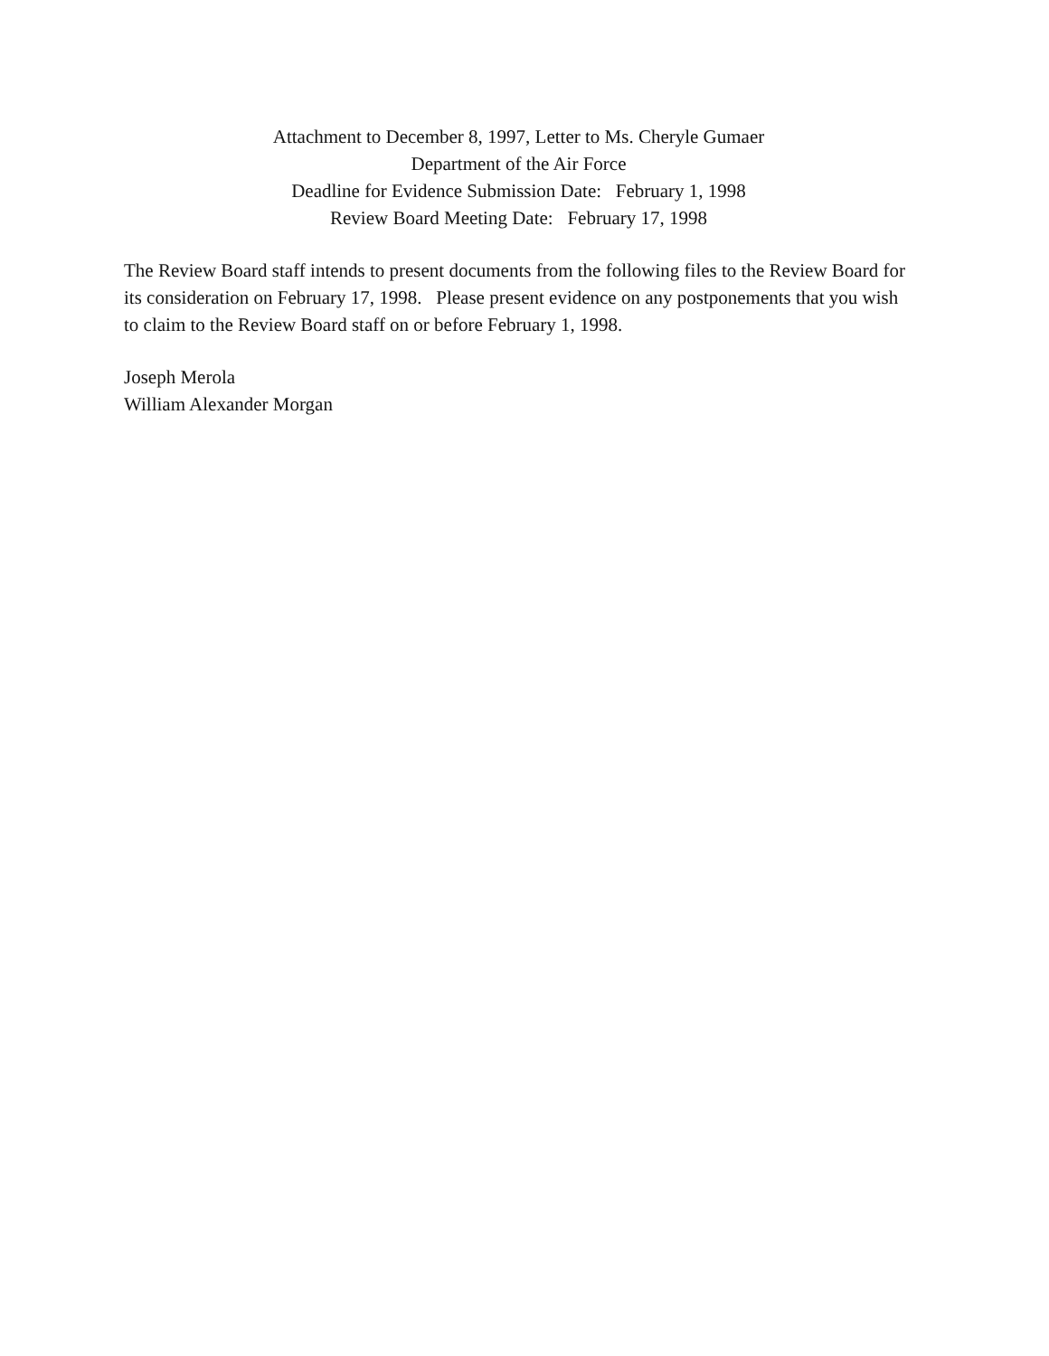Attachment to December 8, 1997, Letter to Ms. Cheryle Gumaer
Department of the Air Force
Deadline for Evidence Submission Date: February 1, 1998
Review Board Meeting Date: February 17, 1998
The Review Board staff intends to present documents from the following files to the Review Board for its consideration on February 17, 1998. Please present evidence on any postponements that you wish to claim to the Review Board staff on or before February 1, 1998.
Joseph Merola
William Alexander Morgan